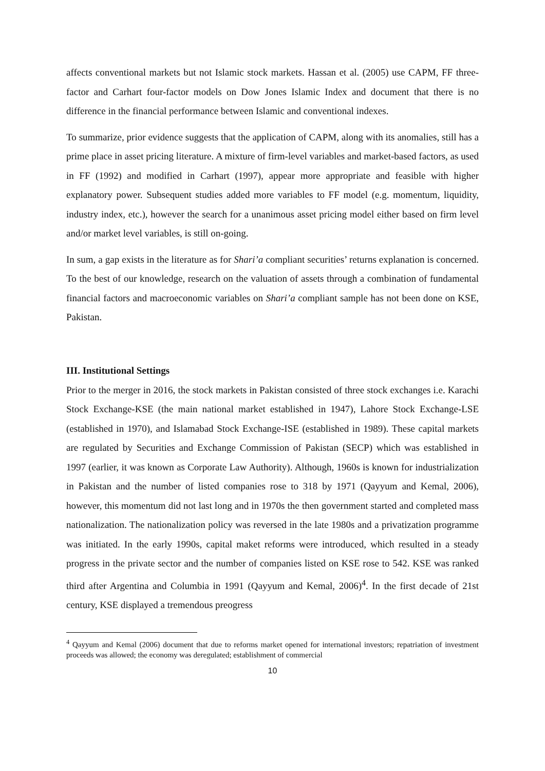affects conventional markets but not Islamic stock markets. Hassan et al. (2005) use CAPM, FF three-factor and Carhart four-factor models on Dow Jones Islamic Index and document that there is no difference in the financial performance between Islamic and conventional indexes.
To summarize, prior evidence suggests that the application of CAPM, along with its anomalies, still has a prime place in asset pricing literature. A mixture of firm-level variables and market-based factors, as used in FF (1992) and modified in Carhart (1997), appear more appropriate and feasible with higher explanatory power. Subsequent studies added more variables to FF model (e.g. momentum, liquidity, industry index, etc.), however the search for a unanimous asset pricing model either based on firm level and/or market level variables, is still on-going.
In sum, a gap exists in the literature as for Shari’a compliant securities’ returns explanation is concerned. To the best of our knowledge, research on the valuation of assets through a combination of fundamental financial factors and macroeconomic variables on Shari’a compliant sample has not been done on KSE, Pakistan.
III. Institutional Settings
Prior to the merger in 2016, the stock markets in Pakistan consisted of three stock exchanges i.e. Karachi Stock Exchange-KSE (the main national market established in 1947), Lahore Stock Exchange-LSE (established in 1970), and Islamabad Stock Exchange-ISE (established in 1989). These capital markets are regulated by Securities and Exchange Commission of Pakistan (SECP) which was established in 1997 (earlier, it was known as Corporate Law Authority). Although, 1960s is known for industrialization in Pakistan and the number of listed companies rose to 318 by 1971 (Qayyum and Kemal, 2006), however, this momentum did not last long and in 1970s the then government started and completed mass nationalization. The nationalization policy was reversed in the late 1980s and a privatization programme was initiated. In the early 1990s, capital maket reforms were introduced, which resulted in a steady progress in the private sector and the number of companies listed on KSE rose to 542. KSE was ranked third after Argentina and Columbia in 1991 (Qayyum and Kemal, 2006)<sup>4</sup>. In the first decade of 21st century, KSE displayed a tremendous preogress
<sup>4</sup> Qayyum and Kemal (2006) document that due to reforms market opened for international investors; repatriation of investment proceeds was allowed; the economy was deregulated; establishment of commercial
10